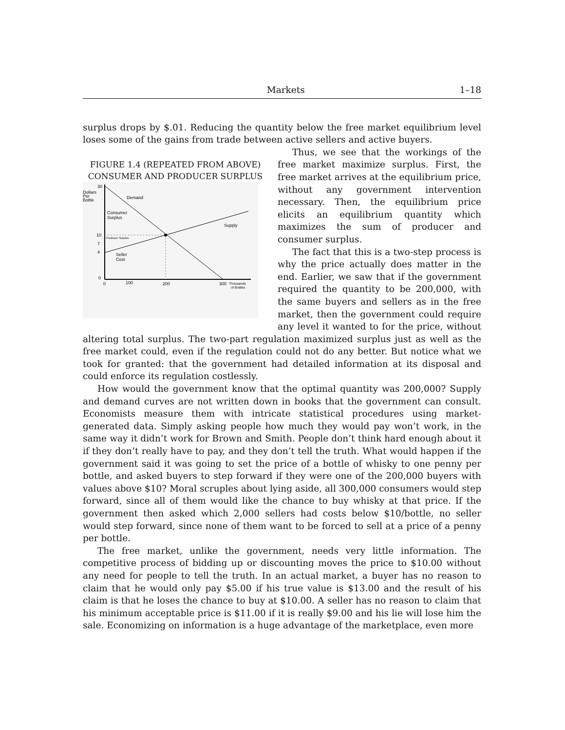Markets 1–18
surplus drops by $.01. Reducing the quantity below the free market equilibrium level loses some of the gains from trade between active sellers and active buyers.
FIGURE 1.4 (REPEATED FROM ABOVE)
CONSUMER AND PRODUCER SURPLUS
30
Dollars
Per
Bottle
Demand
Consumer
Surplus
Supply
10
Producer Surplus
7
4
Seller
Cost
0
0
100
200
300
Thousands
of Bottles
Thus, we see that the workings of the free market maximize surplus. First, the free market arrives at the equilibrium price, without any government intervention necessary. Then, the equilibrium price elicits an equilibrium quantity which maximizes the sum of producer and consumer surplus.
The fact that this is a two-step process is why the price actually does matter in the end. Earlier, we saw that if the government required the quantity to be 200,000, with the same buyers and sellers as in the free market, then the government could require any level it wanted to for the price, without altering total surplus. The two-part regulation maximized surplus just as well as the free market could, even if the regulation could not do any better. But notice what we took for granted: that the government had detailed information at its disposal and could enforce its regulation costlessly.
How would the government know that the optimal quantity was 200,000? Supply and demand curves are not written down in books that the government can consult. Economists measure them with intricate statistical procedures using market-generated data. Simply asking people how much they would pay won’t work, in the same way it didn’t work for Brown and Smith. People don’t think hard enough about it if they don’t really have to pay, and they don’t tell the truth. What would happen if the government said it was going to set the price of a bottle of whisky to one penny per bottle, and asked buyers to step forward if they were one of the 200,000 buyers with values above $10? Moral scruples about lying aside, all 300,000 consumers would step forward, since all of them would like the chance to buy whisky at that price. If the government then asked which 2,000 sellers had costs below $10/bottle, no seller would step forward, since none of them want to be forced to sell at a price of a penny per bottle.
The free market, unlike the government, needs very little information. The competitive process of bidding up or discounting moves the price to $10.00 without any need for people to tell the truth. In an actual market, a buyer has no reason to claim that he would only pay $5.00 if his true value is $13.00 and the result of his claim is that he loses the chance to buy at $10.00. A seller has no reason to claim that his minimum acceptable price is $11.00 if it is really $9.00 and his lie will lose him the sale. Economizing on information is a huge advantage of the marketplace, even more